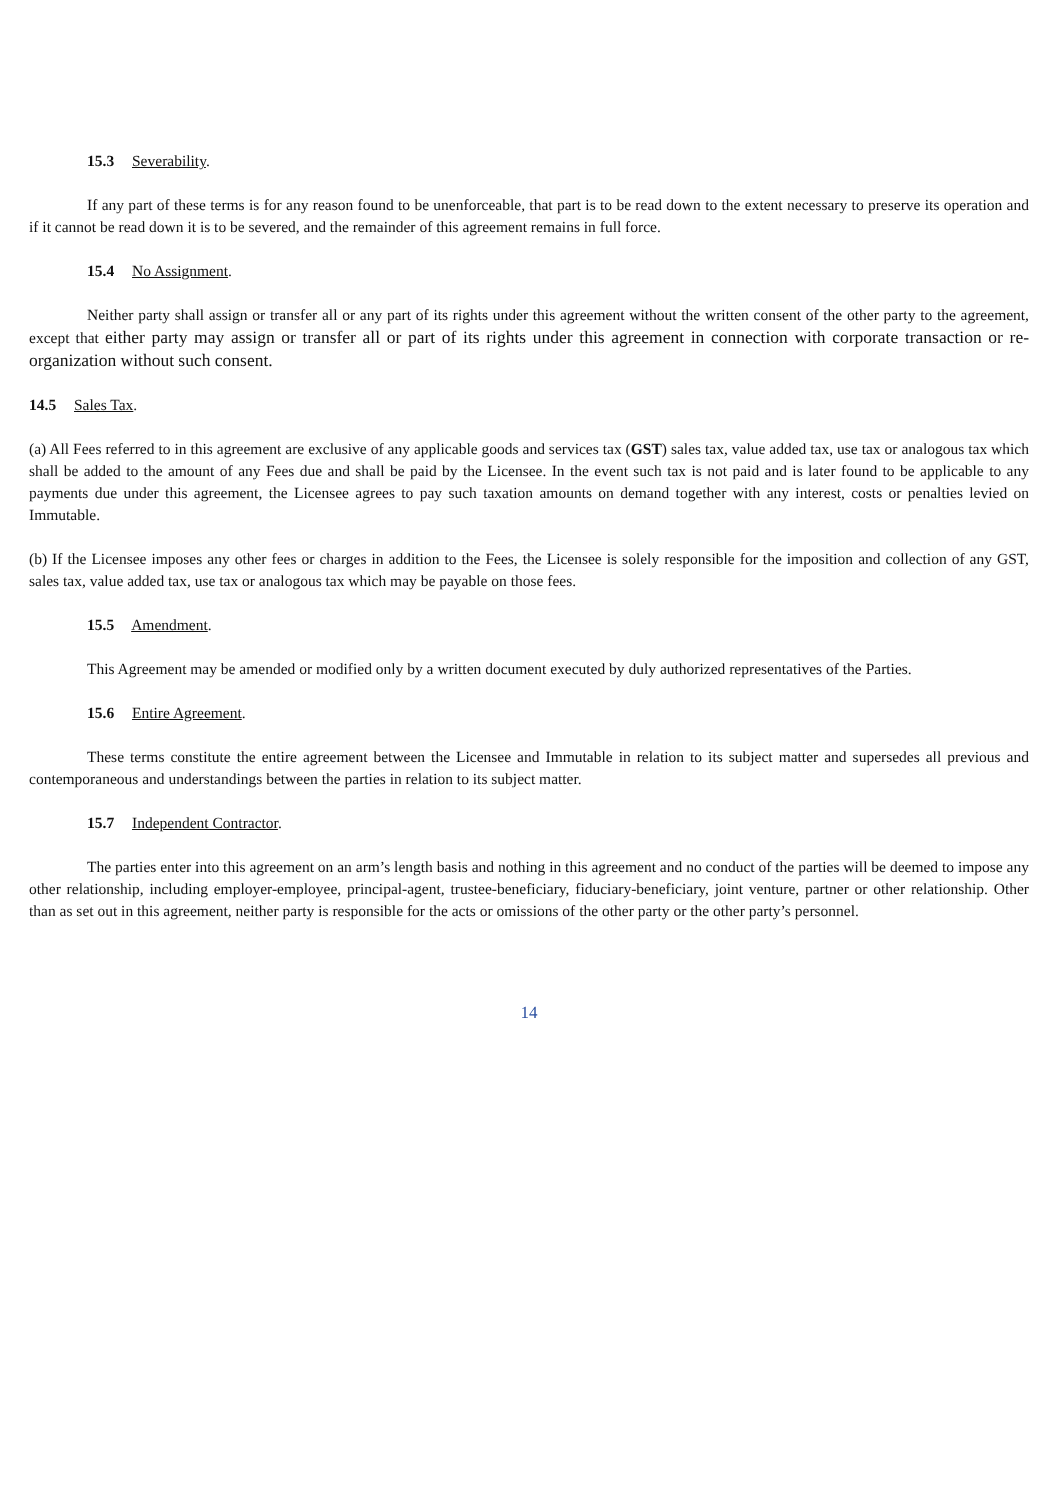15.3 Severability.
If any part of these terms is for any reason found to be unenforceable, that part is to be read down to the extent necessary to preserve its operation and if it cannot be read down it is to be severed, and the remainder of this agreement remains in full force.
15.4 No Assignment.
Neither party shall assign or transfer all or any part of its rights under this agreement without the written consent of the other party to the agreement, except that either party may assign or transfer all or part of its rights under this agreement in connection with corporate transaction or re-organization without such consent.
14.5 Sales Tax.
(a) All Fees referred to in this agreement are exclusive of any applicable goods and services tax (GST) sales tax, value added tax, use tax or analogous tax which shall be added to the amount of any Fees due and shall be paid by the Licensee. In the event such tax is not paid and is later found to be applicable to any payments due under this agreement, the Licensee agrees to pay such taxation amounts on demand together with any interest, costs or penalties levied on Immutable.
(b) If the Licensee imposes any other fees or charges in addition to the Fees, the Licensee is solely responsible for the imposition and collection of any GST, sales tax, value added tax, use tax or analogous tax which may be payable on those fees.
15.5 Amendment.
This Agreement may be amended or modified only by a written document executed by duly authorized representatives of the Parties.
15.6 Entire Agreement.
These terms constitute the entire agreement between the Licensee and Immutable in relation to its subject matter and supersedes all previous and contemporaneous and understandings between the parties in relation to its subject matter.
15.7 Independent Contractor.
The parties enter into this agreement on an arm’s length basis and nothing in this agreement and no conduct of the parties will be deemed to impose any other relationship, including employer-employee, principal-agent, trustee-beneficiary, fiduciary-beneficiary, joint venture, partner or other relationship. Other than as set out in this agreement, neither party is responsible for the acts or omissions of the other party or the other party’s personnel.
14